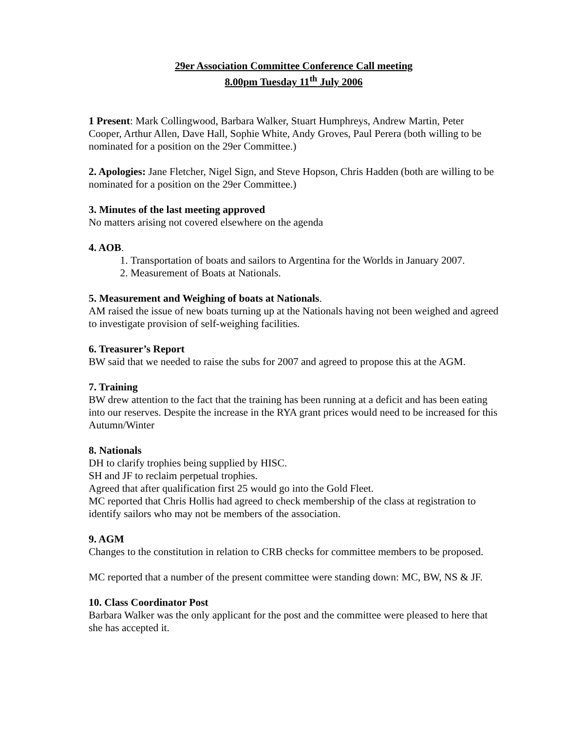29er Association Committee Conference Call meeting
8.00pm Tuesday 11<sup>th</sup> July 2006
1 Present: Mark Collingwood, Barbara Walker, Stuart Humphreys, Andrew Martin, Peter Cooper, Arthur Allen, Dave Hall, Sophie White, Andy Groves, Paul Perera (both willing to be nominated for a position on the 29er Committee.)
2. Apologies: Jane Fletcher, Nigel Sign, and Steve Hopson, Chris Hadden (both are willing to be nominated for a position on the 29er Committee.)
3. Minutes of the last meeting approved
No matters arising not covered elsewhere on the agenda
4. AOB.
1. Transportation of boats and sailors to Argentina for the Worlds in January 2007.
2. Measurement of Boats at Nationals.
5. Measurement and Weighing of boats at Nationals.
AM raised the issue of new boats turning up at the Nationals having not been weighed and agreed to investigate provision of self-weighing facilities.
6. Treasurer’s Report
BW said that we needed to raise the subs for 2007 and agreed to propose this at the AGM.
7. Training
BW drew attention to the fact that the training has been running at a deficit and has been eating into our reserves. Despite the increase in the RYA grant prices would need to be increased for this Autumn/Winter
8. Nationals
DH to clarify trophies being supplied by HISC.
SH and JF to reclaim perpetual trophies.
Agreed that after qualification first 25 would go into the Gold Fleet.
MC reported that Chris Hollis had agreed to check membership of the class at registration to identify sailors who may not be members of the association.
9. AGM
Changes to the constitution in relation to CRB checks for committee members to be proposed.
MC reported that a number of the present committee were standing down: MC, BW, NS & JF.
10. Class Coordinator Post
Barbara Walker was the only applicant for the post and the committee were pleased to here that she has accepted it.